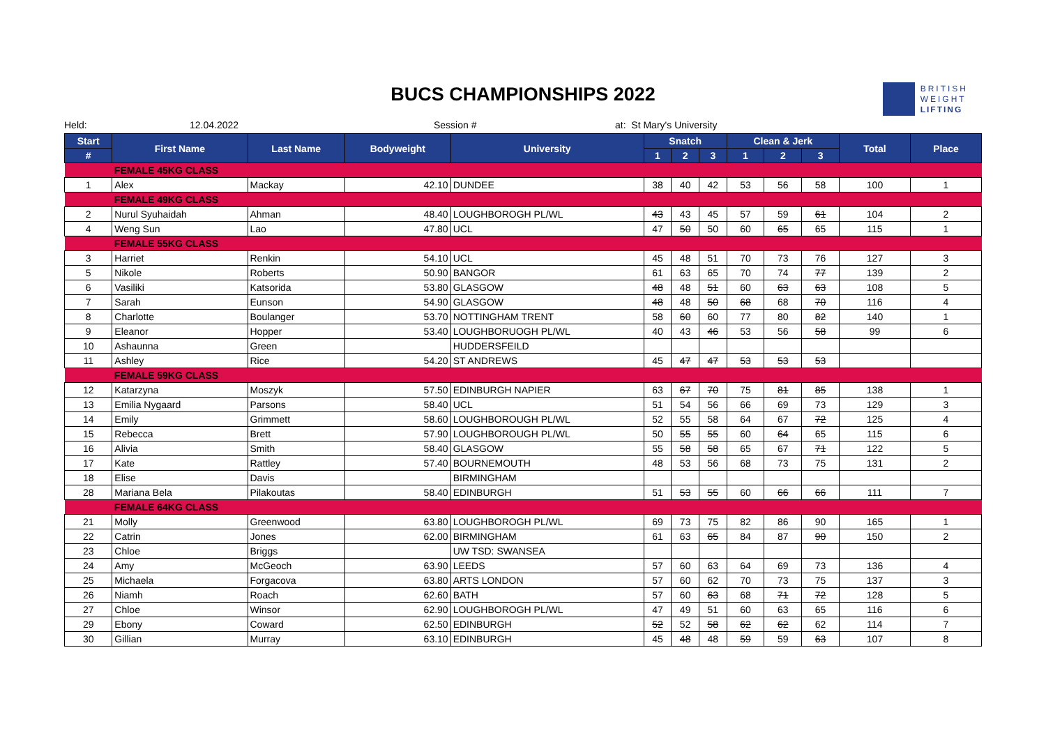BUCS CHAMPIONSHIPS 2022
BRITISH
WEIGHT
LIFTING
Held: 12.04.2022 Session # at: St Mary's University
| Start | First Name | Last Name | Bodyweight | University | Snatch | | | Clean & Jerk | | | Total | Place |
| --- | --- | --- | --- | --- | --- | --- | --- | --- | --- | --- | --- | --- |
| # | | | | | 1 | 2 | 3 | 1 | 2 | 3 | | |
| | FEMALE 45KG CLASS | | | | | | | | | | | |
| 1 | Alex | Mackay | 42.10 | DUNDEE | 38 | 40 | 42 | 53 | 56 | 58 | 100 | 1 |
| | FEMALE 49KG CLASS | | | | | | | | | | | |
| 2 | Nurul Syuhaidah | Ahman | 48.40 | LOUGHBOROGH PL/WL | 43 | 43 | 45 | 57 | 59 | 61 | 104 | 2 |
| 4 | Weng Sun | Lao | 47.80 | UCL | 47 | 50 | 50 | 60 | 65 | 65 | 115 | 1 |
| | FEMALE 55KG CLASS | | | | | | | | | | | |
| 3 | Harriet | Renkin | 54.10 | UCL | 45 | 48 | 51 | 70 | 73 | 76 | 127 | 3 |
| 5 | Nikole | Roberts | 50.90 | BANGOR | 61 | 63 | 65 | 70 | 74 | 77 | 139 | 2 |
| 6 | Vasiliki | Katsorida | 53.80 | GLASGOW | 48 | 48 | 51 | 60 | 63 | 63 | 108 | 5 |
| 7 | Sarah | Eunson | 54.90 | GLASGOW | 48 | 48 | 50 | 68 | 68 | 70 | 116 | 4 |
| 8 | Charlotte | Boulanger | 53.70 | NOTTINGHAM TRENT | 58 | 60 | 60 | 77 | 80 | 82 | 140 | 1 |
| 9 | Eleanor | Hopper | 53.40 | LOUGHBORUOGH PL/WL | 40 | 43 | 46 | 53 | 56 | 58 | 99 | 6 |
| 10 | Ashaunna | Green | | HUDDERSFEILD | | | | | | | | |
| 11 | Ashley | Rice | 54.20 | ST ANDREWS | 45 | 47 | 47 | 53 | 53 | 53 | | |
| | FEMALE 59KG CLASS | | | | | | | | | | | |
| 12 | Katarzyna | Moszyk | 57.50 | EDINBURGH NAPIER | 63 | 67 | 70 | 75 | 81 | 85 | 138 | 1 |
| 13 | Emilia Nygaard | Parsons | 58.40 | UCL | 51 | 54 | 56 | 66 | 69 | 73 | 129 | 3 |
| 14 | Emily | Grimmett | 58.60 | LOUGHBOROUGH PL/WL | 52 | 55 | 58 | 64 | 67 | 72 | 125 | 4 |
| 15 | Rebecca | Brett | 57.90 | LOUGHBOROUGH PL/WL | 50 | 55 | 55 | 60 | 64 | 65 | 115 | 6 |
| 16 | Alivia | Smith | 58.40 | GLASGOW | 55 | 58 | 58 | 65 | 67 | 71 | 122 | 5 |
| 17 | Kate | Rattley | 57.40 | BOURNEMOUTH | 48 | 53 | 56 | 68 | 73 | 75 | 131 | 2 |
| 18 | Elise | Davis | | BIRMINGHAM | | | | | | | | |
| 28 | Mariana Bela | Pilakoutas | 58.40 | EDINBURGH | 51 | 53 | 55 | 60 | 66 | 66 | 111 | 7 |
| | FEMALE 64KG CLASS | | | | | | | | | | | |
| 21 | Molly | Greenwood | 63.80 | LOUGHBOROGH PL/WL | 69 | 73 | 75 | 82 | 86 | 90 | 165 | 1 |
| 22 | Catrin | Jones | 62.00 | BIRMINGHAM | 61 | 63 | 65 | 84 | 87 | 90 | 150 | 2 |
| 23 | Chloe | Briggs | | UW TSD: SWANSEA | | | | | | | | |
| 24 | Amy | McGeoch | 63.90 | LEEDS | 57 | 60 | 63 | 64 | 69 | 73 | 136 | 4 |
| 25 | Michaela | Forgacova | 63.80 | ARTS LONDON | 57 | 60 | 62 | 70 | 73 | 75 | 137 | 3 |
| 26 | Niamh | Roach | 62.60 | BATH | 57 | 60 | 63 | 68 | 71 | 72 | 128 | 5 |
| 27 | Chloe | Winsor | 62.90 | LOUGHBOROGH PL/WL | 47 | 49 | 51 | 60 | 63 | 65 | 116 | 6 |
| 29 | Ebony | Coward | 62.50 | EDINBURGH | 52 | 52 | 58 | 62 | 62 | 62 | 114 | 7 |
| 30 | Gillian | Murray | 63.10 | EDINBURGH | 45 | 48 | 48 | 59 | 59 | 63 | 107 | 8 |